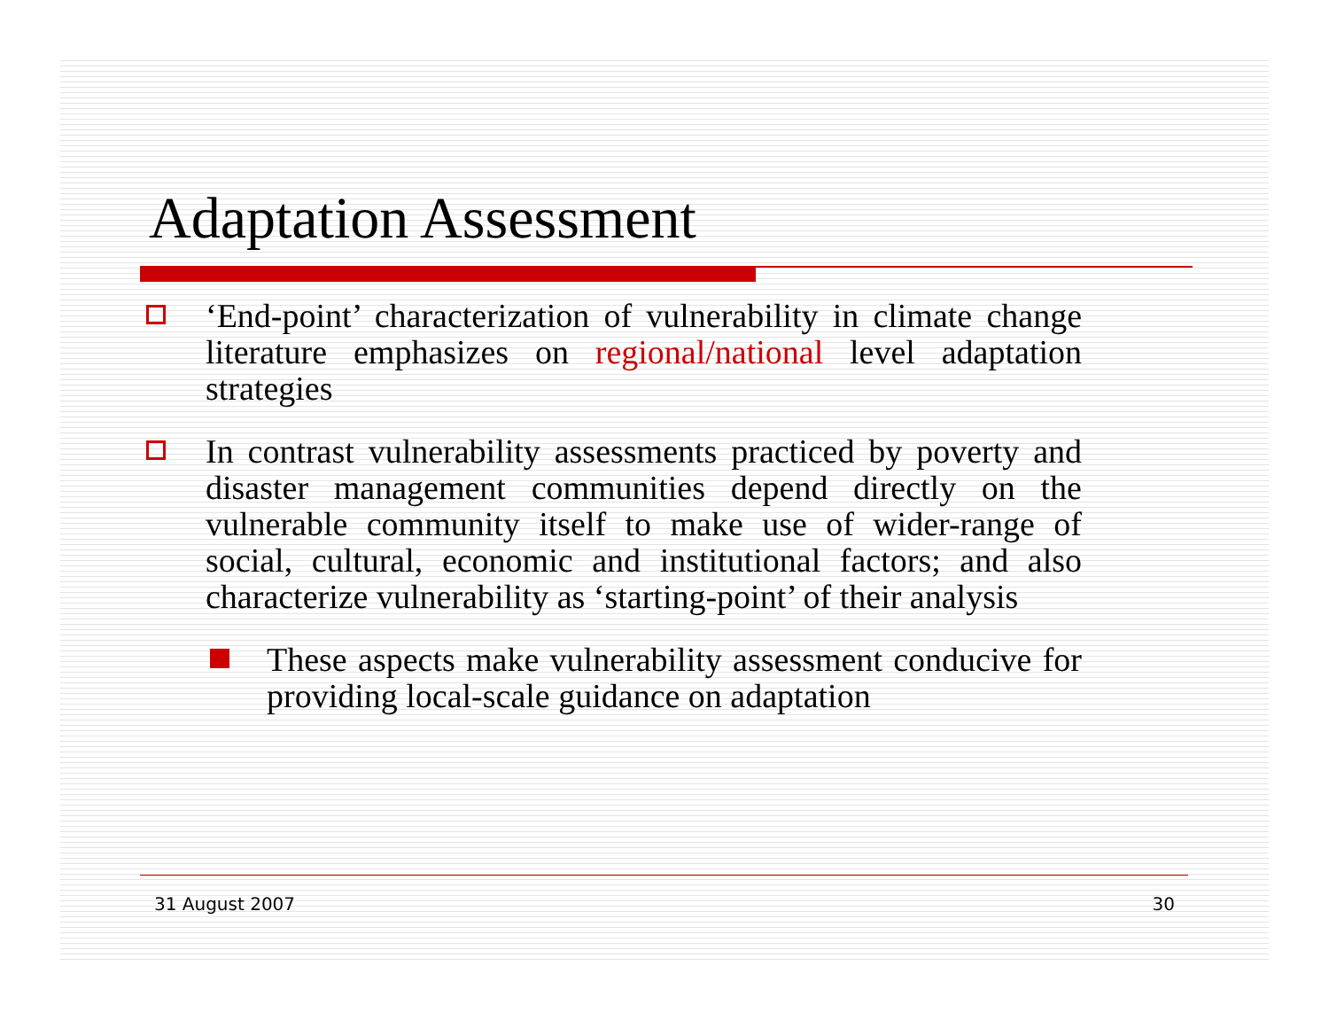Adaptation Assessment
‘End-point’ characterization of vulnerability in climate change literature emphasizes on regional/national level adaptation strategies
In contrast vulnerability assessments practiced by poverty and disaster management communities depend directly on the vulnerable community itself to make use of wider-range of social, cultural, economic and institutional factors; and also characterize vulnerability as ‘starting-point’ of their analysis
These aspects make vulnerability assessment conducive for providing local-scale guidance on adaptation
31 August 2007 30